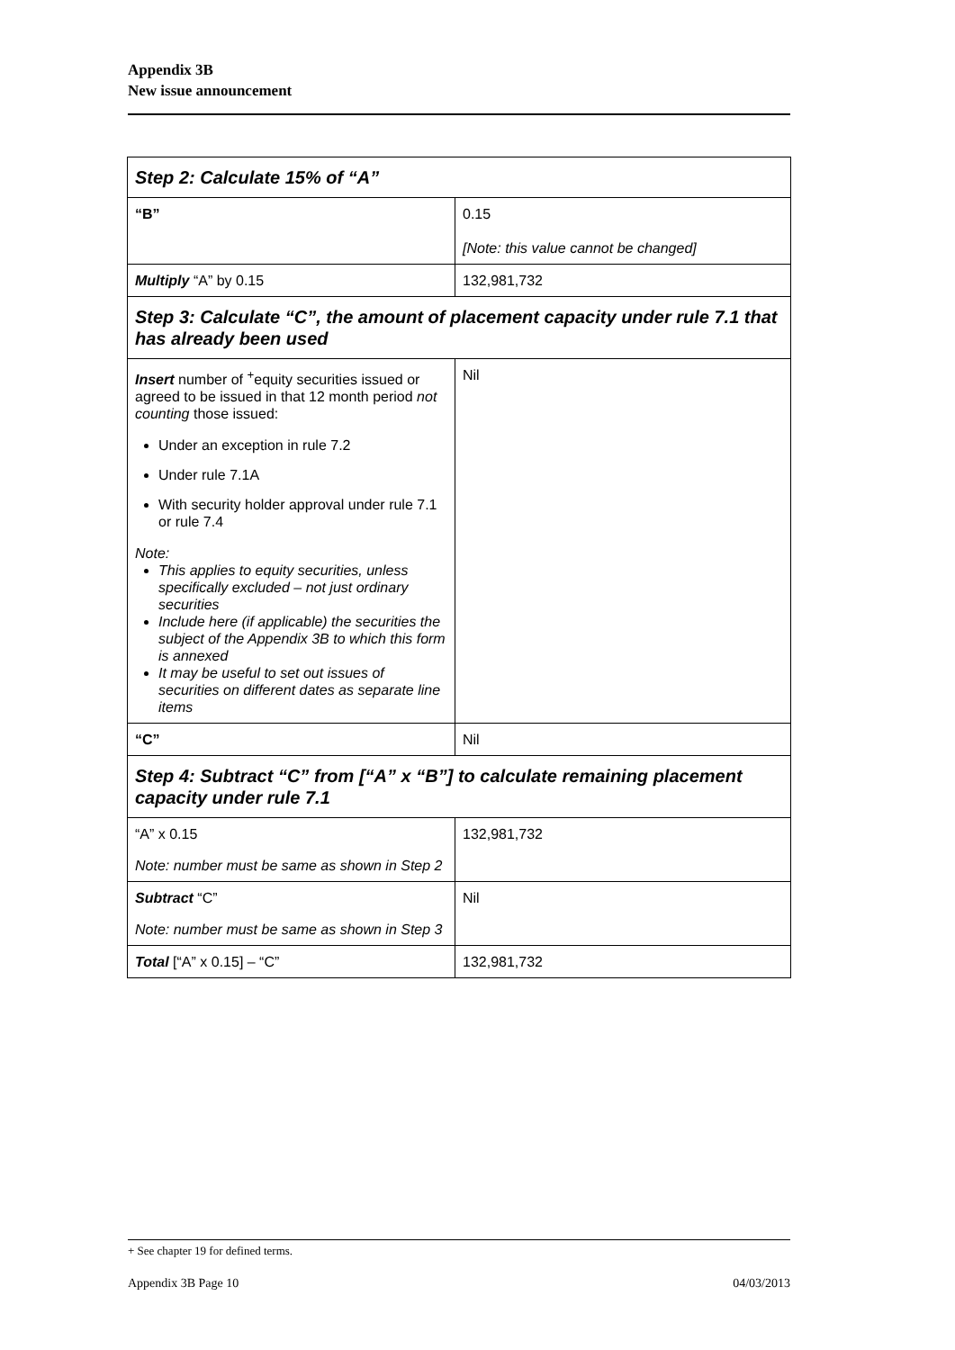Appendix 3B
New issue announcement
| Step 2: Calculate 15% of “A” | |
| “B” | 0.15 [Note: this value cannot be changed] |
| Multiply “A” by 0.15 | 132,981,732 |
| Step 3: Calculate “C”, the amount of placement capacity under rule 7.1 that has already been used | |
| Insert number of <sup>+</sup>equity securities issued or agreed to be issued in that 12 month period not counting those issued: Under an exception in rule 7.2 Under rule 7.1A With security holder approval under rule 7.1 or rule 7.4 Note: This applies to equity securities, unless specifically excluded – not just ordinary securities Include here (if applicable) the securities the subject of the Appendix 3B to which this form is annexed It may be useful to set out issues of securities on different dates as separate line items | Nil |
| “C” | Nil |
| Step 4: Subtract “C” from [“A” x “B”] to calculate remaining placement capacity under rule 7.1 | |
| “A” x 0.15 Note: number must be same as shown in Step 2 | 132,981,732 |
| Subtract “C” Note: number must be same as shown in Step 3 | Nil |
| Total [“A” x 0.15] – “C” | 132,981,732 |
+ See chapter 19 for defined terms.
Appendix 3B Page 10 04/03/2013